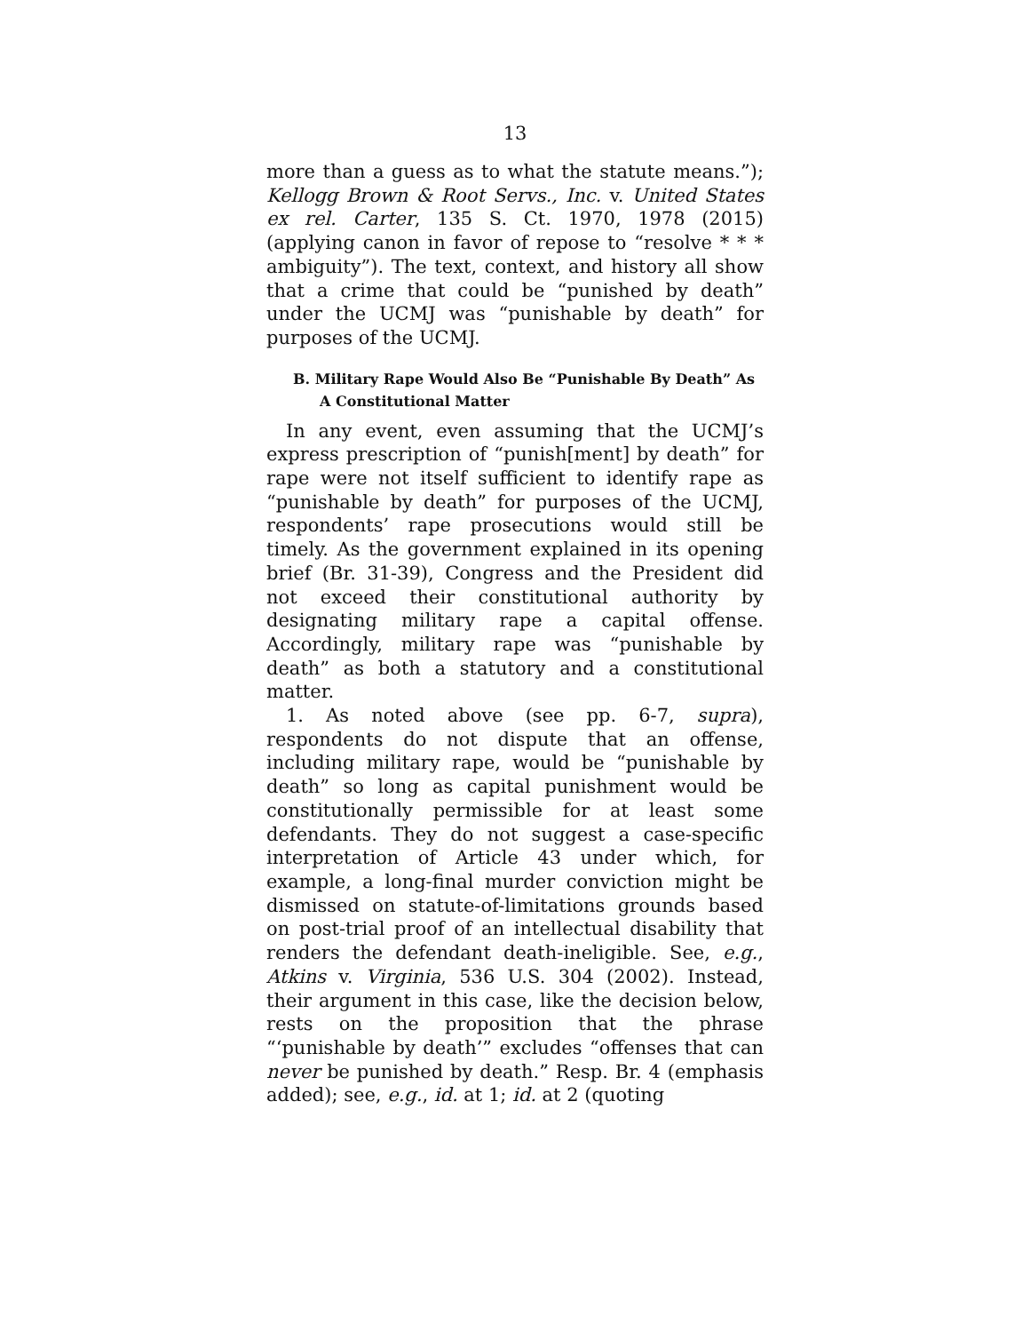13
more than a guess as to what the statute means.”); Kellogg Brown & Root Servs., Inc. v. United States ex rel. Carter, 135 S. Ct. 1970, 1978 (2015) (applying canon in favor of repose to “resolve * * * ambiguity”). The text, context, and history all show that a crime that could be “punished by death” under the UCMJ was “punishable by death” for purposes of the UCMJ.
B. Military Rape Would Also Be “Punishable By Death” As A Constitutional Matter
In any event, even assuming that the UCMJ’s express prescription of “punish[ment] by death” for rape were not itself sufficient to identify rape as “punishable by death” for purposes of the UCMJ, respondents’ rape prosecutions would still be timely. As the government explained in its opening brief (Br. 31-39), Congress and the President did not exceed their constitutional authority by designating military rape a capital offense. Accordingly, military rape was “punishable by death” as both a statutory and a constitutional matter.
1. As noted above (see pp. 6-7, supra), respondents do not dispute that an offense, including military rape, would be “punishable by death” so long as capital punishment would be constitutionally permissible for at least some defendants. They do not suggest a case-specific interpretation of Article 43 under which, for example, a long-final murder conviction might be dismissed on statute-of-limitations grounds based on post-trial proof of an intellectual disability that renders the defendant death-ineligible. See, e.g., Atkins v. Virginia, 536 U.S. 304 (2002). Instead, their argument in this case, like the decision below, rests on the proposition that the phrase “‘punishable by death’” excludes “offenses that can never be punished by death.” Resp. Br. 4 (emphasis added); see, e.g., id. at 1; id. at 2 (quoting